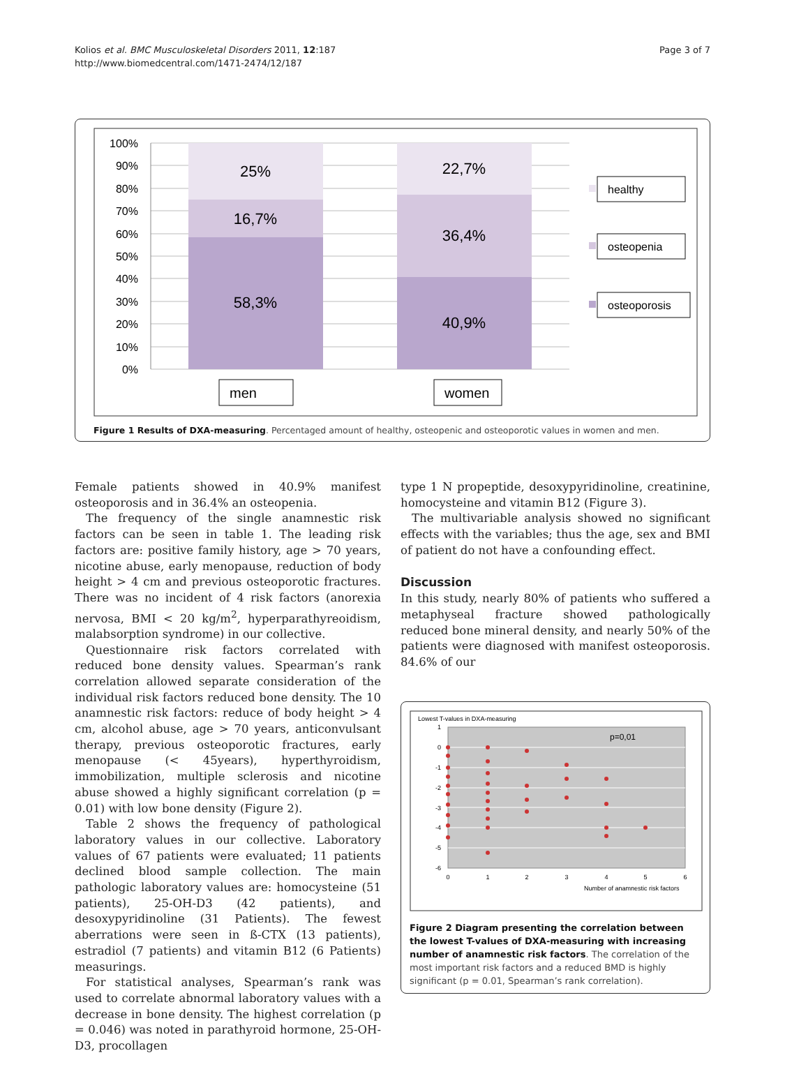Kolios et al. BMC Musculoskeletal Disorders 2011, 12:187
http://www.biomedcentral.com/1471-2474/12/187
Page 3 of 7
100%
90%
80%
70%
60%
50%
40%
30%
20%
10%
0%
25%
16,7%
58,3%
22,7%
36,4%
40,9%
healthy
osteopenia
osteoporosis
men
women
Figure 1 Results of DXA-measuring. Percentaged amount of healthy, osteopenic and osteoporotic values in women and men.
Female patients showed in 40.9% manifest osteoporosis and in 36.4% an osteopenia.
The frequency of the single anamnestic risk factors can be seen in table 1. The leading risk factors are: positive family history, age > 70 years, nicotine abuse, early menopause, reduction of body height > 4 cm and previous osteoporotic fractures. There was no incident of 4 risk factors (anorexia nervosa, BMI < 20 kg/m<sup>2</sup>, hyperparathyreoidism, malabsorption syndrome) in our collective.
Questionnaire risk factors correlated with reduced bone density values. Spearman’s rank correlation allowed separate consideration of the individual risk factors reduced bone density. The 10 anamnestic risk factors: reduce of body height > 4 cm, alcohol abuse, age > 70 years, anticonvulsant therapy, previous osteoporotic fractures, early menopause (< 45years), hyperthyroidism, immobilization, multiple sclerosis and nicotine abuse showed a highly significant correlation (p = 0.01) with low bone density (Figure 2).
Table 2 shows the frequency of pathological laboratory values in our collective. Laboratory values of 67 patients were evaluated; 11 patients declined blood sample collection. The main pathologic laboratory values are: homocysteine (51 patients), 25-OH-D3 (42 patients), and desoxypyridinoline (31 Patients). The fewest aberrations were seen in ß-CTX (13 patients), estradiol (7 patients) and vitamin B12 (6 Patients) measurings.
For statistical analyses, Spearman’s rank was used to correlate abnormal laboratory values with a decrease in bone density. The highest correlation (p = 0.046) was noted in parathyroid hormone, 25-OH-D3, procollagen
type 1 N propeptide, desoxypyridinoline, creatinine, homocysteine and vitamin B12 (Figure 3).
The multivariable analysis showed no significant effects with the variables; thus the age, sex and BMI of patient do not have a confounding effect.
Discussion
In this study, nearly 80% of patients who suffered a metaphyseal fracture showed pathologically reduced bone mineral density, and nearly 50% of the patients were diagnosed with manifest osteoporosis. 84.6% of our
Lowest T-values in DXA-measuring
1
0
-1
-2
-3
-4
-5
-6
0
1
2
3
4
5
6
Number of anamnestic risk factors
p=0,01
Figure 2 Diagram presenting the correlation between the lowest T-values of DXA-measuring with increasing number of anamnestic risk factors. The correlation of the most important risk factors and a reduced BMD is highly significant (p = 0.01, Spearman’s rank correlation).